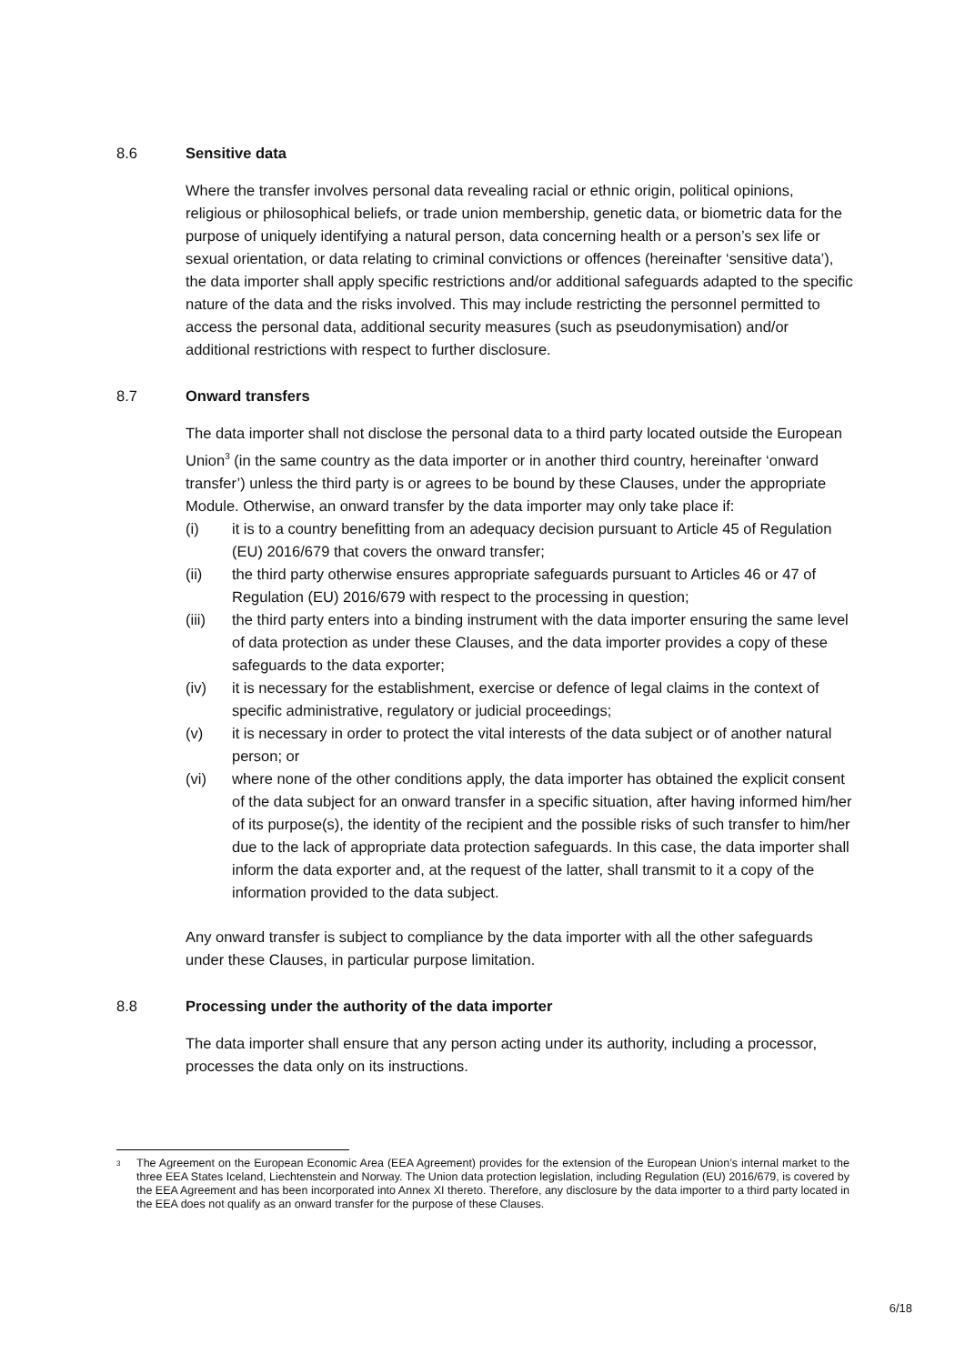8.6 Sensitive data
Where the transfer involves personal data revealing racial or ethnic origin, political opinions, religious or philosophical beliefs, or trade union membership, genetic data, or biometric data for the purpose of uniquely identifying a natural person, data concerning health or a person’s sex life or sexual orientation, or data relating to criminal convictions or offences (hereinafter ‘sensitive data’), the data importer shall apply specific restrictions and/or additional safeguards adapted to the specific nature of the data and the risks involved. This may include restricting the personnel permitted to access the personal data, additional security measures (such as pseudonymisation) and/or additional restrictions with respect to further disclosure.
8.7 Onward transfers
The data importer shall not disclose the personal data to a third party located outside the European Union<sup>3</sup> (in the same country as the data importer or in another third country, hereinafter ‘onward transfer’) unless the third party is or agrees to be bound by these Clauses, under the appropriate Module. Otherwise, an onward transfer by the data importer may only take place if:
(i) it is to a country benefitting from an adequacy decision pursuant to Article 45 of Regulation (EU) 2016/679 that covers the onward transfer;
(ii) the third party otherwise ensures appropriate safeguards pursuant to Articles 46 or 47 of Regulation (EU) 2016/679 with respect to the processing in question;
(iii) the third party enters into a binding instrument with the data importer ensuring the same level of data protection as under these Clauses, and the data importer provides a copy of these safeguards to the data exporter;
(iv) it is necessary for the establishment, exercise or defence of legal claims in the context of specific administrative, regulatory or judicial proceedings;
(v) it is necessary in order to protect the vital interests of the data subject or of another natural person; or
(vi) where none of the other conditions apply, the data importer has obtained the explicit consent of the data subject for an onward transfer in a specific situation, after having informed him/her of its purpose(s), the identity of the recipient and the possible risks of such transfer to him/her due to the lack of appropriate data protection safeguards. In this case, the data importer shall inform the data exporter and, at the request of the latter, shall transmit to it a copy of the information provided to the data subject.
Any onward transfer is subject to compliance by the data importer with all the other safeguards under these Clauses, in particular purpose limitation.
8.8 Processing under the authority of the data importer
The data importer shall ensure that any person acting under its authority, including a processor, processes the data only on its instructions.
<sup>3</sup>
The Agreement on the European Economic Area (EEA Agreement) provides for the extension of the European Union’s internal market to the three EEA States Iceland, Liechtenstein and Norway. The Union data protection legislation, including Regulation (EU) 2016/679, is covered by the EEA Agreement and has been incorporated into Annex XI thereto. Therefore, any disclosure by the data importer to a third party located in the EEA does not qualify as an onward transfer for the purpose of these Clauses.
6/18